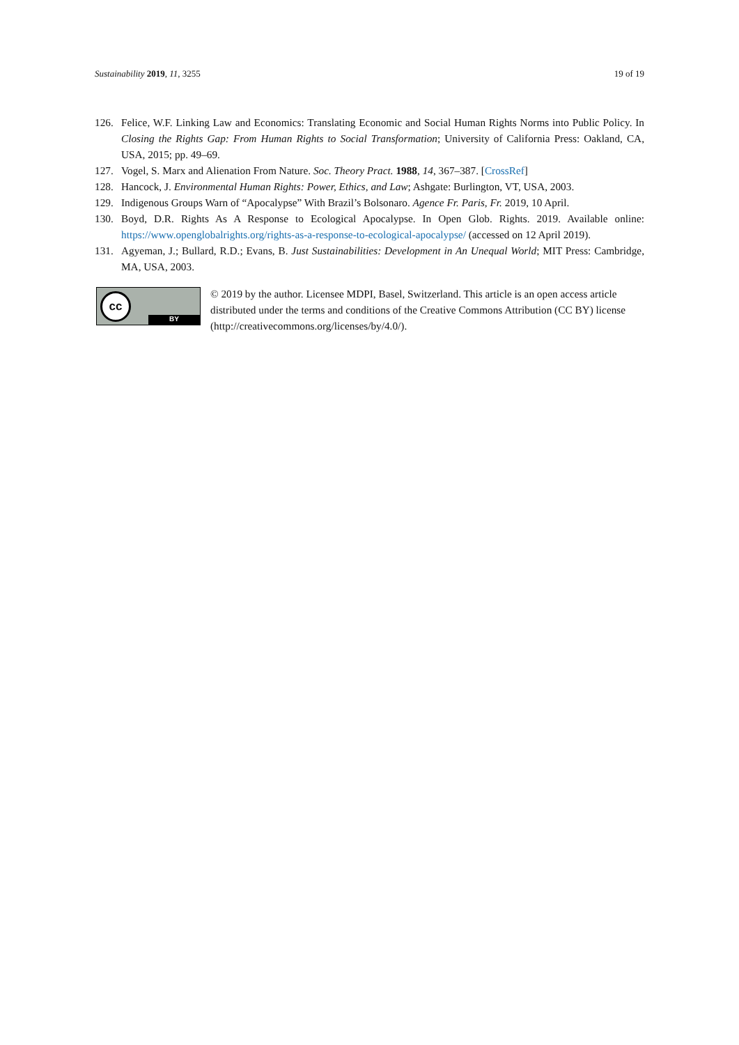Sustainability 2019, 11, 3255 19 of 19
126. Felice, W.F. Linking Law and Economics: Translating Economic and Social Human Rights Norms into Public Policy. In Closing the Rights Gap: From Human Rights to Social Transformation; University of California Press: Oakland, CA, USA, 2015; pp. 49–69.
127. Vogel, S. Marx and Alienation From Nature. Soc. Theory Pract. 1988, 14, 367–387. [CrossRef]
128. Hancock, J. Environmental Human Rights: Power, Ethics, and Law; Ashgate: Burlington, VT, USA, 2003.
129. Indigenous Groups Warn of “Apocalypse” With Brazil’s Bolsonaro. Agence Fr. Paris, Fr. 2019, 10 April.
130. Boyd, D.R. Rights As A Response to Ecological Apocalypse. In Open Glob. Rights. 2019. Available online: https://www.openglobalrights.org/rights-as-a-response-to-ecological-apocalypse/ (accessed on 12 April 2019).
131. Agyeman, J.; Bullard, R.D.; Evans, B. Just Sustainabilities: Development in An Unequal World; MIT Press: Cambridge, MA, USA, 2003.
cc
BY
© 2019 by the author. Licensee MDPI, Basel, Switzerland. This article is an open access article distributed under the terms and conditions of the Creative Commons Attribution (CC BY) license (http://creativecommons.org/licenses/by/4.0/).